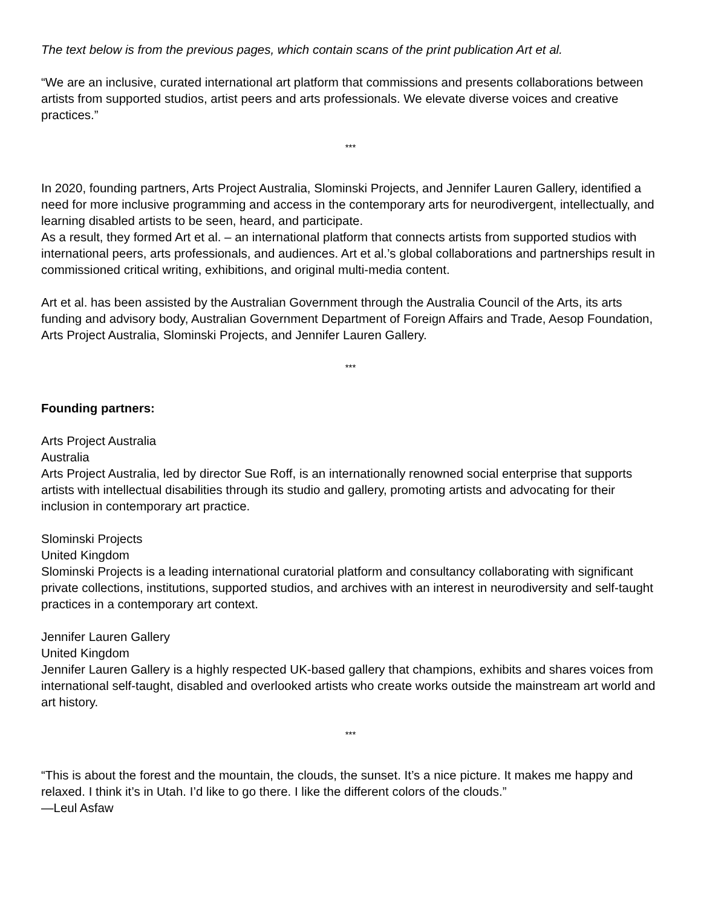The text below is from the previous pages, which contain scans of the print publication Art et al.
“We are an inclusive, curated international art platform that commissions and presents collaborations between artists from supported studios, artist peers and arts professionals. We elevate diverse voices and creative practices.”
***
In 2020, founding partners, Arts Project Australia, Slominski Projects, and Jennifer Lauren Gallery, identified a need for more inclusive programming and access in the contemporary arts for neurodivergent, intellectually, and learning disabled artists to be seen, heard, and participate.
As a result, they formed Art et al. – an international platform that connects artists from supported studios with international peers, arts professionals, and audiences. Art et al.’s global collaborations and partnerships result in commissioned critical writing, exhibitions, and original multi-media content.
Art et al. has been assisted by the Australian Government through the Australia Council of the Arts, its arts funding and advisory body, Australian Government Department of Foreign Affairs and Trade, Aesop Foundation, Arts Project Australia, Slominski Projects, and Jennifer Lauren Gallery.
***
Founding partners:
Arts Project Australia
Australia
Arts Project Australia, led by director Sue Roff, is an internationally renowned social enterprise that supports artists with intellectual disabilities through its studio and gallery, promoting artists and advocating for their inclusion in contemporary art practice.
Slominski Projects
United Kingdom
Slominski Projects is a leading international curatorial platform and consultancy collaborating with significant private collections, institutions, supported studios, and archives with an interest in neurodiversity and self-taught practices in a contemporary art context.
Jennifer Lauren Gallery
United Kingdom
Jennifer Lauren Gallery is a highly respected UK-based gallery that champions, exhibits and shares voices from international self-taught, disabled and overlooked artists who create works outside the mainstream art world and art history.
***
“This is about the forest and the mountain, the clouds, the sunset. It’s a nice picture. It makes me happy and relaxed. I think it’s in Utah. I’d like to go there. I like the different colors of the clouds.”
—Leul Asfaw